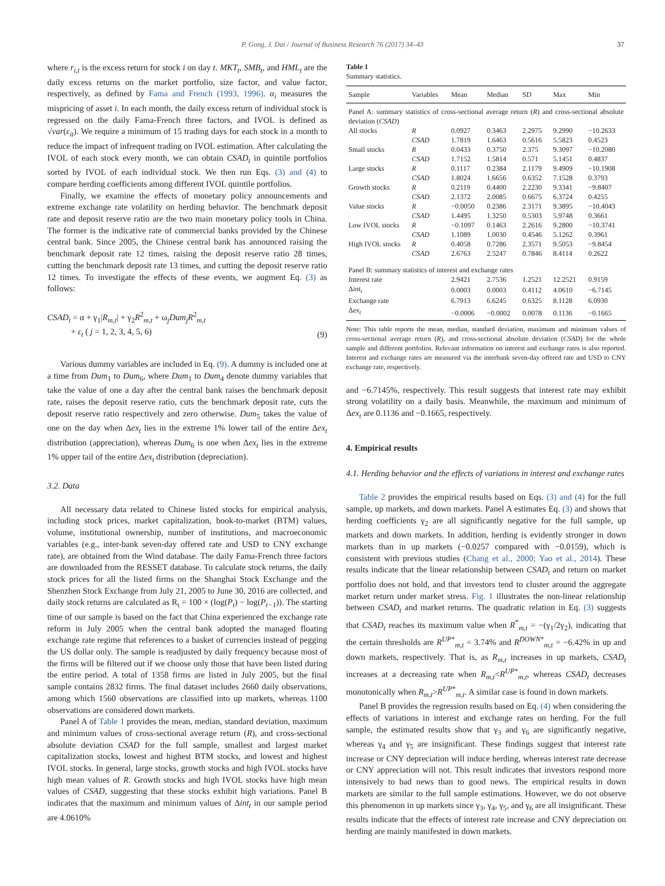P. Gong, J. Dai / Journal of Business Research 76 (2017) 34–43 37
where r<sub>i,t</sub> is the excess return for stock i on day t. MKT<sub>t</sub>, SMB<sub>t</sub>, and HML<sub>t</sub> are the daily excess returns on the market portfolio, size factor, and value factor, respectively, as defined by Fama and French (1993, 1996). α<sub>i</sub> measures the mispricing of asset i. In each month, the daily excess return of individual stock is regressed on the daily Fama-French three factors, and IVOL is defined as √var(ε<sub>it</sub>). We require a minimum of 15 trading days for each stock in a month to reduce the impact of infrequent trading on IVOL estimation. After calculating the IVOL of each stock every month, we can obtain CSAD<sub>t</sub> in quintile portfolios sorted by IVOL of each individual stock. We then run Eqs. (3) and (4) to compare herding coefficients among different IVOL quintile portfolios.
Finally, we examine the effects of monetary policy announcements and extreme exchange rate volatility on herding behavior. The benchmark deposit rate and deposit reserve ratio are the two main monetary policy tools in China. The former is the indicative rate of commercial banks provided by the Chinese central bank. Since 2005, the Chinese central bank has announced raising the benchmark deposit rate 12 times, raising the deposit reserve ratio 28 times, cutting the benchmark deposit rate 13 times, and cutting the deposit reserve ratio 12 times. To investigate the effects of these events, we augment Eq. (3) as follows:
CSAD<sub>t</sub> = α + γ<sub>1</sub>|R<sub>m,t</sub>| + γ<sub>2</sub>R<sup>2</sup><sub>m,t</sub> + ω<sub>j</sub>Dum<sub>j</sub>R<sup>2</sup><sub>m,t</sub>
+ ε<sub>t</sub> ( j = 1, 2, 3, 4, 5, 6)
(9)
Various dummy variables are included in Eq. (9). A dummy is included one at a time from Dum<sub>1</sub> to Dum<sub>6</sub>, where Dum<sub>1</sub> to Dum<sub>4</sub> denote dummy variables that take the value of one a day after the central bank raises the benchmark deposit rate, raises the deposit reserve ratio, cuts the benchmark deposit rate, cuts the deposit reserve ratio respectively and zero otherwise. Dum<sub>5</sub> takes the value of one on the day when Δex<sub>t</sub> lies in the extreme 1% lower tail of the entire Δex<sub>t</sub> distribution (appreciation), whereas Dum<sub>6</sub> is one when Δex<sub>t</sub> lies in the extreme 1% upper tail of the entire Δex<sub>t</sub> distribution (depreciation).
3.2. Data
All necessary data related to Chinese listed stocks for empirical analysis, including stock prices, market capitalization, book-to-market (BTM) values, volume, institutional ownership, number of institutions, and macroeconomic variables (e.g., inter-bank seven-day offered rate and USD to CNY exchange rate), are obtained from the Wind database. The daily Fama-French three factors are downloaded from the RESSET database. To calculate stock returns, the daily stock prices for all the listed firms on the Shanghai Stock Exchange and the Shenzhen Stock Exchange from July 21, 2005 to June 30, 2016 are collected, and daily stock returns are calculated as R<sub>t</sub> = 100 × (log(P<sub>t</sub>) − log(P<sub>t−1</sub>)). The starting time of our sample is based on the fact that China experienced the exchange rate reform in July 2005 when the central bank adopted the managed floating exchange rate regime that references to a basket of currencies instead of pegging the US dollar only. The sample is readjusted by daily frequency because most of the firms will be filtered out if we choose only those that have been listed during the entire period. A total of 1358 firms are listed in July 2005, but the final sample contains 2832 firms. The final dataset includes 2660 daily observations, among which 1560 observations are classified into up markets, whereas 1100 observations are considered down markets.
Panel A of Table 1 provides the mean, median, standard deviation, maximum and minimum values of cross-sectional average return (R), and cross-sectional absolute deviation CSAD for the full sample, smallest and largest market capitalization stocks, lowest and highest BTM stocks, and lowest and highest IVOL stocks. In general, large stocks, growth stocks and high IVOL stocks have high mean values of R. Growth stocks and high IVOL stocks have high mean values of CSAD, suggesting that these stocks exhibit high variations. Panel B indicates that the maximum and minimum values of Δint<sub>t</sub> in our sample period are 4.0610%
Table 1
Summary statistics.
| Sample | Variables | Mean | Median | SD | Max | Min |
| --- | --- | --- | --- | --- | --- | --- |
| Panel A: summary statistics of cross-sectional average return ( R ) and cross-sectional absolute deviation ( CSAD ) | | | | | | |
| All stocks | R | 0.0927 | 0.3463 | 2.2975 | 9.2990 | −10.2633 |
| | CSAD | 1.7819 | 1.6463 | 0.5616 | 5.5823 | 0.4523 |
| Small stocks | R | 0.0433 | 0.3750 | 2.375 | 9.3097 | −10.2080 |
| | CSAD | 1.7152 | 1.5814 | 0.571 | 5.1451 | 0.4837 |
| Large stocks | R | 0.1117 | 0.2384 | 2.1179 | 9.4909 | −10.1908 |
| | CSAD | 1.8024 | 1.6656 | 0.6352 | 7.1528 | 0.3793 |
| Growth stocks | R | 0.2119 | 0.4400 | 2.2230 | 9.3341 | −9.8407 |
| | CSAD | 2.1372 | 2.0085 | 0.6675 | 6.3724 | 0.4255 |
| Value stocks | R | −0.0050 | 0.2386 | 2.3171 | 9.3895 | −10.4043 |
| | CSAD | 1.4495 | 1.3250 | 0.5303 | 5.9748 | 0.3661 |
| Low IVOL stocks | R | −0.1097 | 0.1463 | 2.2616 | 9.2800 | −10.3741 |
| | CSAD | 1.1089 | 1.0030 | 0.4546 | 5.1262 | 0.3961 |
| High IVOL stocks | R | 0.4058 | 0.7286 | 2.3571 | 9.5053 | −9.8454 |
| | CSAD | 2.6763 | 2.5247 | 0.7846 | 8.4114 | 0.2622 |
| Panel B: summary statistics of interest and exchange rates | | | | | | |
| Interest rate | | 2.9421 | 2.7536 | 1.2521 | 12.2521 | 0.9159 |
| Δ int<sub>t</sub> | | 0.0003 | 0.0003 | 0.4112 | 4.0610 | −6.7145 |
| Exchange rate | | 6.7913 | 6.6245 | 0.6325 | 8.1128 | 6.0930 |
| Δ ex<sub>t</sub> | | −0.0006 | −0.0002 | 0.0078 | 0.1136 | −0.1665 |
Note: This table reports the mean, median, standard deviation, maximum and minimum values of cross-sectional average return (R), and cross-sectional absolute deviation (CSAD) for the whole sample and different portfolios. Relevant information on interest and exchange rates is also reported. Interest and exchange rates are measured via the interbank seven-day offered rate and USD to CNY exchange rate, respectively.
and −6.7145%, respectively. This result suggests that interest rate may exhibit strong volatility on a daily basis. Meanwhile, the maximum and minimum of Δex<sub>t</sub> are 0.1136 and −0.1665, respectively.
4. Empirical results
4.1. Herding behavior and the effects of variations in interest and exchange rates
Table 2 provides the empirical results based on Eqs. (3) and (4) for the full sample, up markets, and down markets. Panel A estimates Eq. (3) and shows that herding coefficients γ<sub>2</sub> are all significantly negative for the full sample, up markets and down markets. In addition, herding is evidently stronger in down markets than in up markets (−0.0257 compared with −0.0159), which is consistent with previous studies (Chang et al., 2000; Yao et al., 2014). These results indicate that the linear relationship between CSAD<sub>t</sub> and return on market portfolio does not hold, and that investors tend to cluster around the aggregate market return under market stress. Fig. 1 illustrates the non-linear relationship between CSAD<sub>t</sub> and market returns. The quadratic relation in Eq. (3) suggests that CSAD<sub>t</sub> reaches its maximum value when R<sup>*</sup><sub>m,t</sub> = −(γ<sub>1</sub>/2γ<sub>2</sub>), indicating that the certain thresholds are R<sup>UP*</sup><sub>m,t</sub> = 3.74% and R<sup>DOWN*</sup><sub>m,t</sub> = −6.42% in up and down markets, respectively. That is, as R<sub>m,t</sub> increases in up markets, CSAD<sub>t</sub> increases at a decreasing rate when R<sub>m,t</sub><R<sup>UP*</sup><sub>m,t</sub>, whereas CSAD<sub>t</sub> decreases monotonically when R<sub>m,t</sub>>R<sup>UP*</sup><sub>m,t</sub>. A similar case is found in down markets.
Panel B provides the regression results based on Eq. (4) when considering the effects of variations in interest and exchange rates on herding. For the full sample, the estimated results show that γ<sub>3</sub> and γ<sub>6</sub> are significantly negative, whereas γ<sub>4</sub> and γ<sub>5</sub> are insignificant. These findings suggest that interest rate increase or CNY depreciation will induce herding, whereas interest rate decrease or CNY appreciation will not. This result indicates that investors respond more intensively to bad news than to good news. The empirical results in down markets are similar to the full sample estimations. However, we do not observe this phenomenon in up markets since γ<sub>3</sub>, γ<sub>4</sub>, γ<sub>5</sub>, and γ<sub>6</sub> are all insignificant. These results indicate that the effects of interest rate increase and CNY depreciation on herding are mainly manifested in down markets.